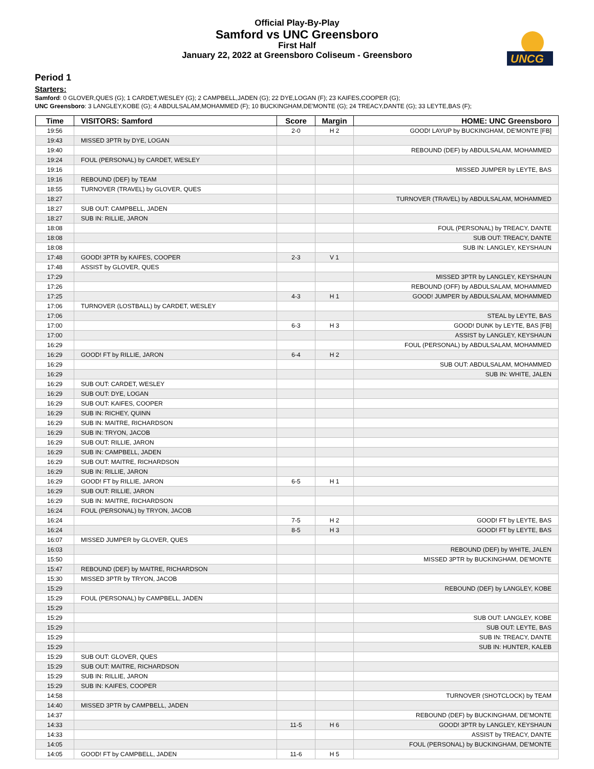UNCG
Official Play-By-Play
Samford vs UNC Greensboro
First Half
January 22, 2022 at Greensboro Coliseum - Greensboro
Period 1
Starters:
Samford: 0 GLOVER,QUES (G); 1 CARDET,WESLEY (G); 2 CAMPBELL,JADEN (G); 22 DYE,LOGAN (F); 23 KAIFES,COOPER (G);
UNC Greensboro: 3 LANGLEY,KOBE (G); 4 ABDULSALAM,MOHAMMED (F); 10 BUCKINGHAM,DE'MONTE (G); 24 TREACY,DANTE (G); 33 LEYTE,BAS (F);
| Time | VISITORS: Samford | Score | Margin | HOME: UNC Greensboro |
| --- | --- | --- | --- | --- |
| 19:56 | | 2-0 | H 2 | GOOD! LAYUP by BUCKINGHAM, DE'MONTE [FB] |
| 19:43 | MISSED 3PTR by DYE, LOGAN | | | |
| 19:40 | | | | REBOUND (DEF) by ABDULSALAM, MOHAMMED |
| 19:24 | FOUL (PERSONAL) by CARDET, WESLEY | | | |
| 19:16 | | | | MISSED JUMPER by LEYTE, BAS |
| 19:16 | REBOUND (DEF) by TEAM | | | |
| 18:55 | TURNOVER (TRAVEL) by GLOVER, QUES | | | |
| 18:27 | | | | TURNOVER (TRAVEL) by ABDULSALAM, MOHAMMED |
| 18:27 | SUB OUT: CAMPBELL, JADEN | | | |
| 18:27 | SUB IN: RILLIE, JARON | | | |
| 18:08 | | | | FOUL (PERSONAL) by TREACY, DANTE |
| 18:08 | | | | SUB OUT: TREACY, DANTE |
| 18:08 | | | | SUB IN: LANGLEY, KEYSHAUN |
| 17:48 | GOOD! 3PTR by KAIFES, COOPER | 2-3 | V 1 | |
| 17:48 | ASSIST by GLOVER, QUES | | | |
| 17:29 | | | | MISSED 3PTR by LANGLEY, KEYSHAUN |
| 17:26 | | | | REBOUND (OFF) by ABDULSALAM, MOHAMMED |
| 17:25 | | 4-3 | H 1 | GOOD! JUMPER by ABDULSALAM, MOHAMMED |
| 17:06 | TURNOVER (LOSTBALL) by CARDET, WESLEY | | | |
| 17:06 | | | | STEAL by LEYTE, BAS |
| 17:00 | | 6-3 | H 3 | GOOD! DUNK by LEYTE, BAS [FB] |
| 17:00 | | | | ASSIST by LANGLEY, KEYSHAUN |
| 16:29 | | | | FOUL (PERSONAL) by ABDULSALAM, MOHAMMED |
| 16:29 | GOOD! FT by RILLIE, JARON | 6-4 | H 2 | |
| 16:29 | | | | SUB OUT: ABDULSALAM, MOHAMMED |
| 16:29 | | | | SUB IN: WHITE, JALEN |
| 16:29 | SUB OUT: CARDET, WESLEY | | | |
| 16:29 | SUB OUT: DYE, LOGAN | | | |
| 16:29 | SUB OUT: KAIFES, COOPER | | | |
| 16:29 | SUB IN: RICHEY, QUINN | | | |
| 16:29 | SUB IN: MAITRE, RICHARDSON | | | |
| 16:29 | SUB IN: TRYON, JACOB | | | |
| 16:29 | SUB OUT: RILLIE, JARON | | | |
| 16:29 | SUB IN: CAMPBELL, JADEN | | | |
| 16:29 | SUB OUT: MAITRE, RICHARDSON | | | |
| 16:29 | SUB IN: RILLIE, JARON | | | |
| 16:29 | GOOD! FT by RILLIE, JARON | 6-5 | H 1 | |
| 16:29 | SUB OUT: RILLIE, JARON | | | |
| 16:29 | SUB IN: MAITRE, RICHARDSON | | | |
| 16:24 | FOUL (PERSONAL) by TRYON, JACOB | | | |
| 16:24 | | 7-5 | H 2 | GOOD! FT by LEYTE, BAS |
| 16:24 | | 8-5 | H 3 | GOOD! FT by LEYTE, BAS |
| 16:07 | MISSED JUMPER by GLOVER, QUES | | | |
| 16:03 | | | | REBOUND (DEF) by WHITE, JALEN |
| 15:50 | | | | MISSED 3PTR by BUCKINGHAM, DE'MONTE |
| 15:47 | REBOUND (DEF) by MAITRE, RICHARDSON | | | |
| 15:30 | MISSED 3PTR by TRYON, JACOB | | | |
| 15:29 | | | | REBOUND (DEF) by LANGLEY, KOBE |
| 15:29 | FOUL (PERSONAL) by CAMPBELL, JADEN | | | |
| 15:29 | | | | |
| 15:29 | | | | SUB OUT: LANGLEY, KOBE |
| 15:29 | | | | SUB OUT: LEYTE, BAS |
| 15:29 | | | | SUB IN: TREACY, DANTE |
| 15:29 | | | | SUB IN: HUNTER, KALEB |
| 15:29 | SUB OUT: GLOVER, QUES | | | |
| 15:29 | SUB OUT: MAITRE, RICHARDSON | | | |
| 15:29 | SUB IN: RILLIE, JARON | | | |
| 15:29 | SUB IN: KAIFES, COOPER | | | |
| 14:58 | | | | TURNOVER (SHOTCLOCK) by TEAM |
| 14:40 | MISSED 3PTR by CAMPBELL, JADEN | | | |
| 14:37 | | | | REBOUND (DEF) by BUCKINGHAM, DE'MONTE |
| 14:33 | | 11-5 | H 6 | GOOD! 3PTR by LANGLEY, KEYSHAUN |
| 14:33 | | | | ASSIST by TREACY, DANTE |
| 14:05 | | | | FOUL (PERSONAL) by BUCKINGHAM, DE'MONTE |
| 14:05 | GOOD! FT by CAMPBELL, JADEN | 11-6 | H 5 | |